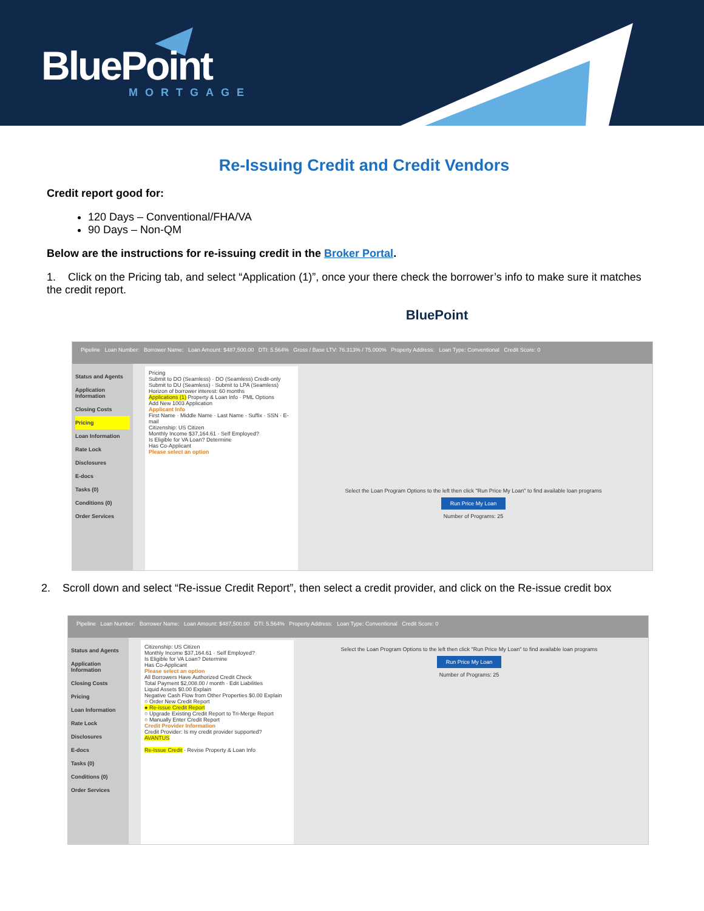BluePoint
MORTGAGE
Re-Issuing Credit and Credit Vendors
Credit report good for:
120 Days – Conventional/FHA/VA
90 Days – Non-QM
Below are the instructions for re-issuing credit in the Broker Portal.
1. Click on the Pricing tab, and select “Application (1)”, once your there check the borrower’s info to make sure it matches the credit report.
BluePoint
Pipeline Loan Number: Borrower Name: Loan Amount: $487,500.00 DTI: 5.564% Gross / Base LTV: 76.313% / 75.000% Property Address: Loan Type: Conventional Credit Score: 0
Status and Agents
Application Information
Closing Costs
Pricing
Loan Information
Rate Lock
Disclosures
E-docs
Tasks (0)
Conditions (0)
Order Services
Pricing
Submit to DO (Seamless) · DO (Seamless) Credit-only
Submit to DU (Seamless) · Submit to LPA (Seamless)
Horizon of borrower interest: 60 months
Applications (1) Property & Loan Info · PML Options
Add New 1003 Application
Applicant Info
First Name · Middle Name · Last Name · Suffix · SSN · E-mail
Citizenship: US Citizen
Monthly Income $37,164.61 · Self Employed?
Is Eligible for VA Loan? Determine
Has Co-Applicant
Please select an option
Select the Loan Program Options to the left then click "Run Price My Loan" to find available loan programs
Run Price My Loan
Number of Programs: 25
2. Scroll down and select “Re-issue Credit Report”, then select a credit provider, and click on the Re-issue credit box
Pipeline Loan Number: Borrower Name: Loan Amount: $487,500.00 DTI: 5.564% Property Address: Loan Type: Conventional Credit Score: 0
Status and Agents
Application Information
Closing Costs
Pricing
Loan Information
Rate Lock
Disclosures
E-docs
Tasks (0)
Conditions (0)
Order Services
Citizenship: US Citizen
Monthly Income $37,164.61 · Self Employed?
Is Eligible for VA Loan? Determine
Has Co-Applicant
Please select an option
All Borrowers Have Authorized Credit Check
Total Payment $2,008.00 / month · Edit Liabilities
Liquid Assets $0.00 Explain
Negative Cash Flow from Other Properties $0.00 Explain
○ Order New Credit Report
● Re-issue Credit Report
○ Upgrade Existing Credit Report to Tri-Merge Report
○ Manually Enter Credit Report
Credit Provider Information
Credit Provider: Is my credit provider supported?
AVANTUS
Re-Issue Credit · Revise Property & Loan Info
Select the Loan Program Options to the left then click "Run Price My Loan" to find available loan programs
Run Price My Loan
Number of Programs: 25